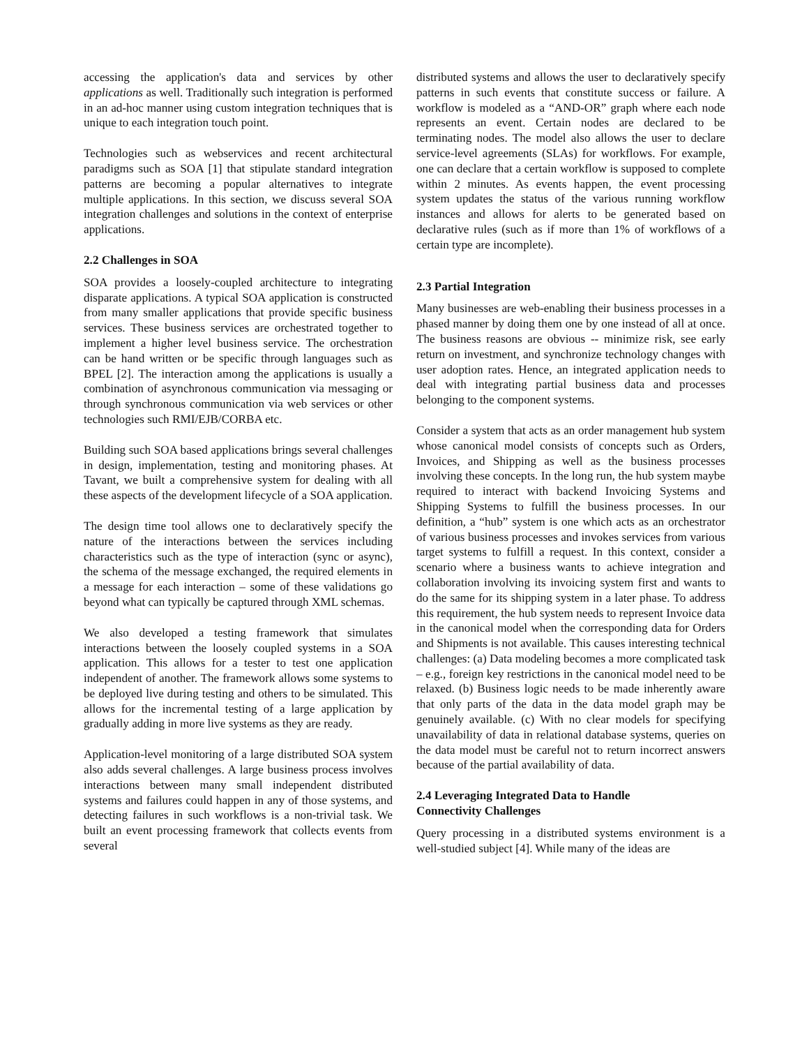accessing the application's data and services by other applications as well. Traditionally such integration is performed in an ad-hoc manner using custom integration techniques that is unique to each integration touch point.
Technologies such as webservices and recent architectural paradigms such as SOA [1] that stipulate standard integration patterns are becoming a popular alternatives to integrate multiple applications. In this section, we discuss several SOA integration challenges and solutions in the context of enterprise applications.
2.2 Challenges in SOA
SOA provides a loosely-coupled architecture to integrating disparate applications. A typical SOA application is constructed from many smaller applications that provide specific business services. These business services are orchestrated together to implement a higher level business service. The orchestration can be hand written or be specific through languages such as BPEL [2]. The interaction among the applications is usually a combination of asynchronous communication via messaging or through synchronous communication via web services or other technologies such RMI/EJB/CORBA etc.
Building such SOA based applications brings several challenges in design, implementation, testing and monitoring phases. At Tavant, we built a comprehensive system for dealing with all these aspects of the development lifecycle of a SOA application.
The design time tool allows one to declaratively specify the nature of the interactions between the services including characteristics such as the type of interaction (sync or async), the schema of the message exchanged, the required elements in a message for each interaction – some of these validations go beyond what can typically be captured through XML schemas.
We also developed a testing framework that simulates interactions between the loosely coupled systems in a SOA application. This allows for a tester to test one application independent of another. The framework allows some systems to be deployed live during testing and others to be simulated. This allows for the incremental testing of a large application by gradually adding in more live systems as they are ready.
Application-level monitoring of a large distributed SOA system also adds several challenges. A large business process involves interactions between many small independent distributed systems and failures could happen in any of those systems, and detecting failures in such workflows is a non-trivial task. We built an event processing framework that collects events from several
distributed systems and allows the user to declaratively specify patterns in such events that constitute success or failure. A workflow is modeled as a “AND-OR” graph where each node represents an event. Certain nodes are declared to be terminating nodes. The model also allows the user to declare service-level agreements (SLAs) for workflows. For example, one can declare that a certain workflow is supposed to complete within 2 minutes. As events happen, the event processing system updates the status of the various running workflow instances and allows for alerts to be generated based on declarative rules (such as if more than 1% of workflows of a certain type are incomplete).
2.3 Partial Integration
Many businesses are web-enabling their business processes in a phased manner by doing them one by one instead of all at once. The business reasons are obvious -- minimize risk, see early return on investment, and synchronize technology changes with user adoption rates. Hence, an integrated application needs to deal with integrating partial business data and processes belonging to the component systems.
Consider a system that acts as an order management hub system whose canonical model consists of concepts such as Orders, Invoices, and Shipping as well as the business processes involving these concepts. In the long run, the hub system maybe required to interact with backend Invoicing Systems and Shipping Systems to fulfill the business processes. In our definition, a “hub” system is one which acts as an orchestrator of various business processes and invokes services from various target systems to fulfill a request. In this context, consider a scenario where a business wants to achieve integration and collaboration involving its invoicing system first and wants to do the same for its shipping system in a later phase. To address this requirement, the hub system needs to represent Invoice data in the canonical model when the corresponding data for Orders and Shipments is not available. This causes interesting technical challenges: (a) Data modeling becomes a more complicated task – e.g., foreign key restrictions in the canonical model need to be relaxed. (b) Business logic needs to be made inherently aware that only parts of the data in the data model graph may be genuinely available. (c) With no clear models for specifying unavailability of data in relational database systems, queries on the data model must be careful not to return incorrect answers because of the partial availability of data.
2.4 Leveraging Integrated Data to Handle
Connectivity Challenges
Query processing in a distributed systems environment is a well-studied subject [4]. While many of the ideas are